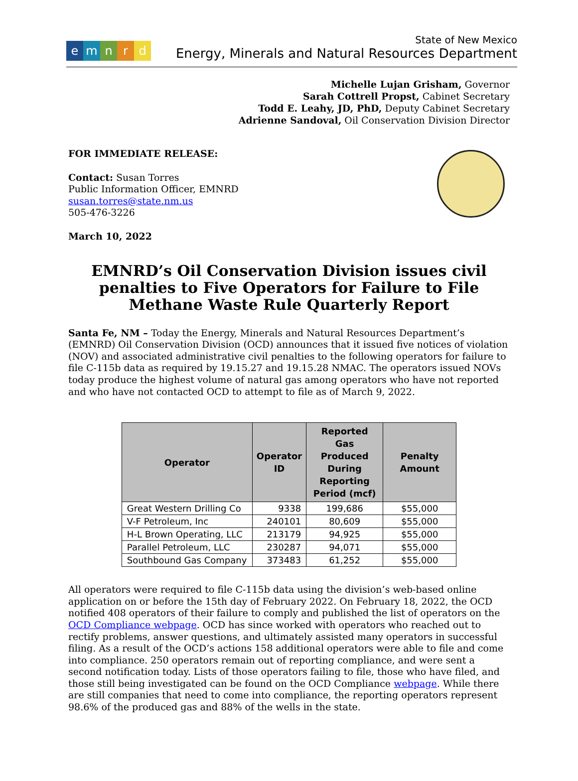emnrd
State of New Mexico
Energy, Minerals and Natural Resources Department
Michelle Lujan Grisham, Governor
Sarah Cottrell Propst, Cabinet Secretary
Todd E. Leahy, JD, PhD, Deputy Cabinet Secretary
Adrienne Sandoval, Oil Conservation Division Director
FOR IMMEDIATE RELEASE:
Contact: Susan Torres
Public Information Officer, EMNRD
susan.torres@state.nm.us
505-476-3226
March 10, 2022
EMNRD’s Oil Conservation Division issues civil penalties to Five Operators for Failure to File Methane Waste Rule Quarterly Report
Santa Fe, NM – Today the Energy, Minerals and Natural Resources Department’s (EMNRD) Oil Conservation Division (OCD) announces that it issued five notices of violation (NOV) and associated administrative civil penalties to the following operators for failure to file C-115b data as required by 19.15.27 and 19.15.28 NMAC. The operators issued NOVs today produce the highest volume of natural gas among operators who have not reported and who have not contacted OCD to attempt to file as of March 9, 2022.
| Operator | Operator ID | Reported Gas Produced During Reporting Period (mcf) | Penalty Amount |
| --- | --- | --- | --- |
| Great Western Drilling Co | 9338 | 199,686 | $55,000 |
| V-F Petroleum, Inc | 240101 | 80,609 | $55,000 |
| H-L Brown Operating, LLC | 213179 | 94,925 | $55,000 |
| Parallel Petroleum, LLC | 230287 | 94,071 | $55,000 |
| Southbound Gas Company | 373483 | 61,252 | $55,000 |
All operators were required to file C-115b data using the division’s web-based online application on or before the 15th day of February 2022. On February 18, 2022, the OCD notified 408 operators of their failure to comply and published the list of operators on the OCD Compliance webpage. OCD has since worked with operators who reached out to rectify problems, answer questions, and ultimately assisted many operators in successful filing. As a result of the OCD’s actions 158 additional operators were able to file and come into compliance. 250 operators remain out of reporting compliance, and were sent a second notification today. Lists of those operators failing to file, those who have filed, and those still being investigated can be found on the OCD Compliance webpage. While there are still companies that need to come into compliance, the reporting operators represent 98.6% of the produced gas and 88% of the wells in the state.